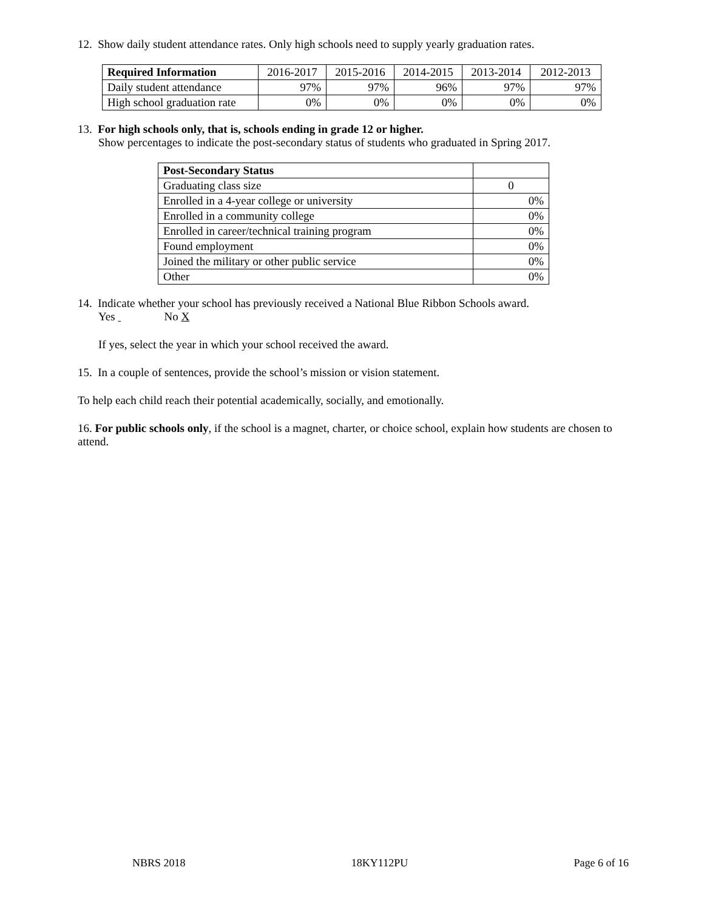12. Show daily student attendance rates. Only high schools need to supply yearly graduation rates.
| Required Information | 2016-2017 | 2015-2016 | 2014-2015 | 2013-2014 | 2012-2013 |
| --- | --- | --- | --- | --- | --- |
| Daily student attendance | 97% | 97% | 96% | 97% | 97% |
| High school graduation rate | 0% | 0% | 0% | 0% | 0% |
13. For high schools only, that is, schools ending in grade 12 or higher.
Show percentages to indicate the post-secondary status of students who graduated in Spring 2017.
| Post-Secondary Status | |
| --- | --- |
| Graduating class size | 0 |
| Enrolled in a 4-year college or university | 0% |
| Enrolled in a community college | 0% |
| Enrolled in career/technical training program | 0% |
| Found employment | 0% |
| Joined the military or other public service | 0% |
| Other | 0% |
14. Indicate whether your school has previously received a National Blue Ribbon Schools award.
Yes No X
If yes, select the year in which your school received the award.
15. In a couple of sentences, provide the school’s mission or vision statement.
To help each child reach their potential academically, socially, and emotionally.
16. For public schools only, if the school is a magnet, charter, or choice school, explain how students are chosen to attend.
NBRS 2018 18KY112PU Page 6 of 16